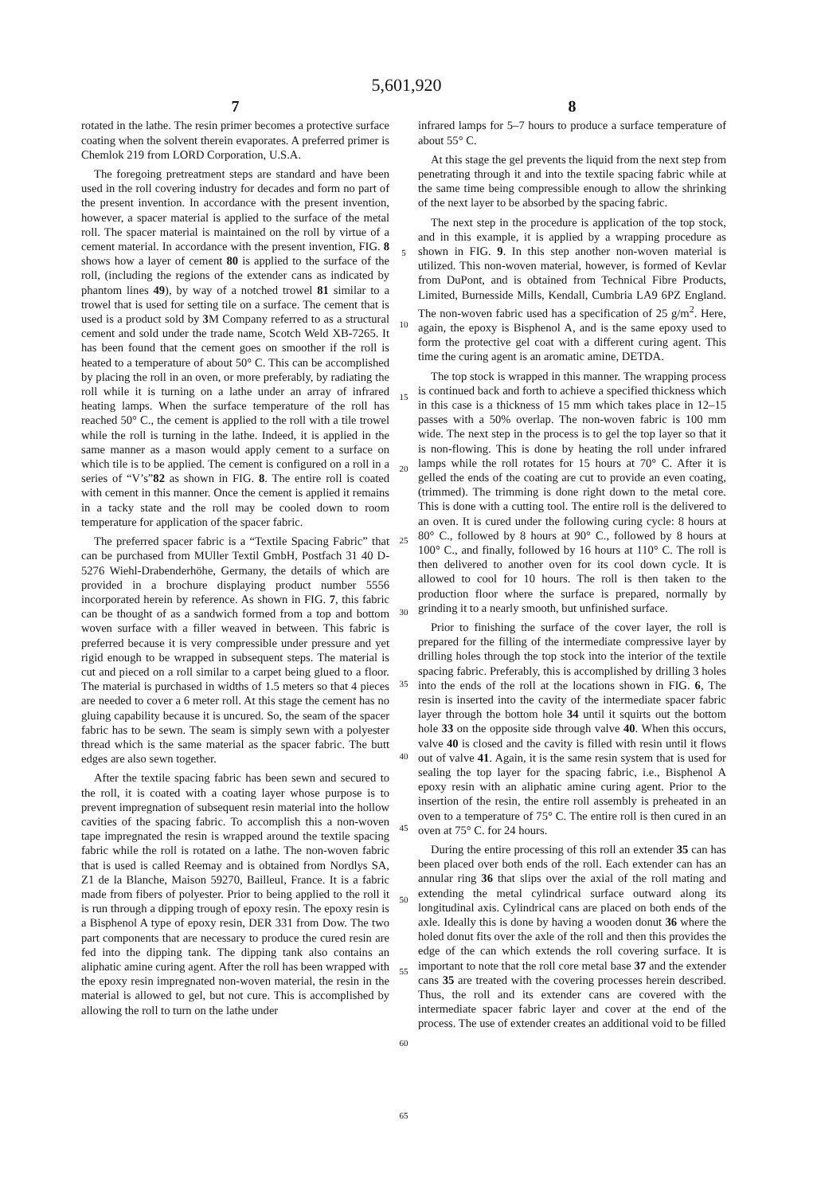5,601,920
7
rotated in the lathe. The resin primer becomes a protective surface coating when the solvent therein evaporates. A preferred primer is Chemlok 219 from LORD Corporation, U.S.A.
The foregoing pretreatment steps are standard and have been used in the roll covering industry for decades and form no part of the present invention. In accordance with the present invention, however, a spacer material is applied to the surface of the metal roll. The spacer material is maintained on the roll by virtue of a cement material. In accordance with the present invention, FIG. 8 shows how a layer of cement 80 is applied to the surface of the roll, (including the regions of the extender cans as indicated by phantom lines 49), by way of a notched trowel 81 similar to a trowel that is used for setting tile on a surface. The cement that is used is a product sold by 3 M Company referred to as a structural cement and sold under the trade name, Scotch Weld XB-7265. It has been found that the cement goes on smoother if the roll is heated to a temperature of about 50° C. This can be accomplished by placing the roll in an oven, or more preferably, by radiating the roll while it is turning on a lathe under an array of infrared heating lamps. When the surface temperature of the roll has reached 50° C., the cement is applied to the roll with a tile trowel while the roll is turning in the lathe. Indeed, it is applied in the same manner as a mason would apply cement to a surface on which tile is to be applied. The cement is configured on a roll in a series of “V’s”82 as shown in FIG. 8. The entire roll is coated with cement in this manner. Once the cement is applied it remains in a tacky state and the roll may be cooled down to room temperature for application of the spacer fabric.
The preferred spacer fabric is a “Textile Spacing Fabric” that can be purchased from MUller Textil GmbH, Postfach 31 40 D-5276 Wiehl-Drabenderhöhe, Germany, the details of which are provided in a brochure displaying product number 5556 incorporated herein by reference. As shown in FIG. 7, this fabric can be thought of as a sandwich formed from a top and bottom woven surface with a filler weaved in between. This fabric is preferred because it is very compressible under pressure and yet rigid enough to be wrapped in subsequent steps. The material is cut and pieced on a roll similar to a carpet being glued to a floor. The material is purchased in widths of 1.5 meters so that 4 pieces are needed to cover a 6 meter roll. At this stage the cement has no gluing capability because it is uncured. So, the seam of the spacer fabric has to be sewn. The seam is simply sewn with a polyester thread which is the same material as the spacer fabric. The butt edges are also sewn together.
After the textile spacing fabric has been sewn and secured to the roll, it is coated with a coating layer whose purpose is to prevent impregnation of subsequent resin material into the hollow cavities of the spacing fabric. To accomplish this a non-woven tape impregnated the resin is wrapped around the textile spacing fabric while the roll is rotated on a lathe. The non-woven fabric that is used is called Reemay and is obtained from Nordlys SA, Z1 de la Blanche, Maison 59270, Bailleul, France. It is a fabric made from fibers of polyester. Prior to being applied to the roll it is run through a dipping trough of epoxy resin. The epoxy resin is a Bisphenol A type of epoxy resin, DER 331 from Dow. The two part components that are necessary to produce the cured resin are fed into the dipping tank. The dipping tank also contains an aliphatic amine curing agent. After the roll has been wrapped with the epoxy resin impregnated non-woven material, the resin in the material is allowed to gel, but not cure. This is accomplished by allowing the roll to turn on the lathe under
5
10
15
20
25
30
35
40
45
50
55
60
65
8
infrared lamps for 5–7 hours to produce a surface temperature of about 55° C.
At this stage the gel prevents the liquid from the next step from penetrating through it and into the textile spacing fabric while at the same time being compressible enough to allow the shrinking of the next layer to be absorbed by the spacing fabric.
The next step in the procedure is application of the top stock, and in this example, it is applied by a wrapping procedure as shown in FIG. 9. In this step another non-woven material is utilized. This non-woven material, however, is formed of Kevlar from DuPont, and is obtained from Technical Fibre Products, Limited, Burnesside Mills, Kendall, Cumbria LA9 6PZ England. The non-woven fabric used has a specification of 25 g/m<sup>2</sup>. Here, again, the epoxy is Bisphenol A, and is the same epoxy used to form the protective gel coat with a different curing agent. This time the curing agent is an aromatic amine, DETDA.
The top stock is wrapped in this manner. The wrapping process is continued back and forth to achieve a specified thickness which in this case is a thickness of 15 mm which takes place in 12–15 passes with a 50% overlap. The non-woven fabric is 100 mm wide. The next step in the process is to gel the top layer so that it is non-flowing. This is done by heating the roll under infrared lamps while the roll rotates for 15 hours at 70° C. After it is gelled the ends of the coating are cut to provide an even coating, (trimmed). The trimming is done right down to the metal core. This is done with a cutting tool. The entire roll is the delivered to an oven. It is cured under the following curing cycle: 8 hours at 80° C., followed by 8 hours at 90° C., followed by 8 hours at 100° C., and finally, followed by 16 hours at 110° C. The roll is then delivered to another oven for its cool down cycle. It is allowed to cool for 10 hours. The roll is then taken to the production floor where the surface is prepared, normally by grinding it to a nearly smooth, but unfinished surface.
Prior to finishing the surface of the cover layer, the roll is prepared for the filling of the intermediate compressive layer by drilling holes through the top stock into the interior of the textile spacing fabric. Preferably, this is accomplished by drilling 3 holes into the ends of the roll at the locations shown in FIG. 6, The resin is inserted into the cavity of the intermediate spacer fabric layer through the bottom hole 34 until it squirts out the bottom hole 33 on the opposite side through valve 40. When this occurs, valve 40 is closed and the cavity is filled with resin until it flows out of valve 41. Again, it is the same resin system that is used for sealing the top layer for the spacing fabric, i.e., Bisphenol A epoxy resin with an aliphatic amine curing agent. Prior to the insertion of the resin, the entire roll assembly is preheated in an oven to a temperature of 75° C. The entire roll is then cured in an oven at 75° C. for 24 hours.
During the entire processing of this roll an extender 35 can has been placed over both ends of the roll. Each extender can has an annular ring 36 that slips over the axial of the roll mating and extending the metal cylindrical surface outward along its longitudinal axis. Cylindrical cans are placed on both ends of the axle. Ideally this is done by having a wooden donut 36 where the holed donut fits over the axle of the roll and then this provides the edge of the can which extends the roll covering surface. It is important to note that the roll core metal base 37 and the extender cans 35 are treated with the covering processes herein described. Thus, the roll and its extender cans are covered with the intermediate spacer fabric layer and cover at the end of the process. The use of extender creates an additional void to be filled